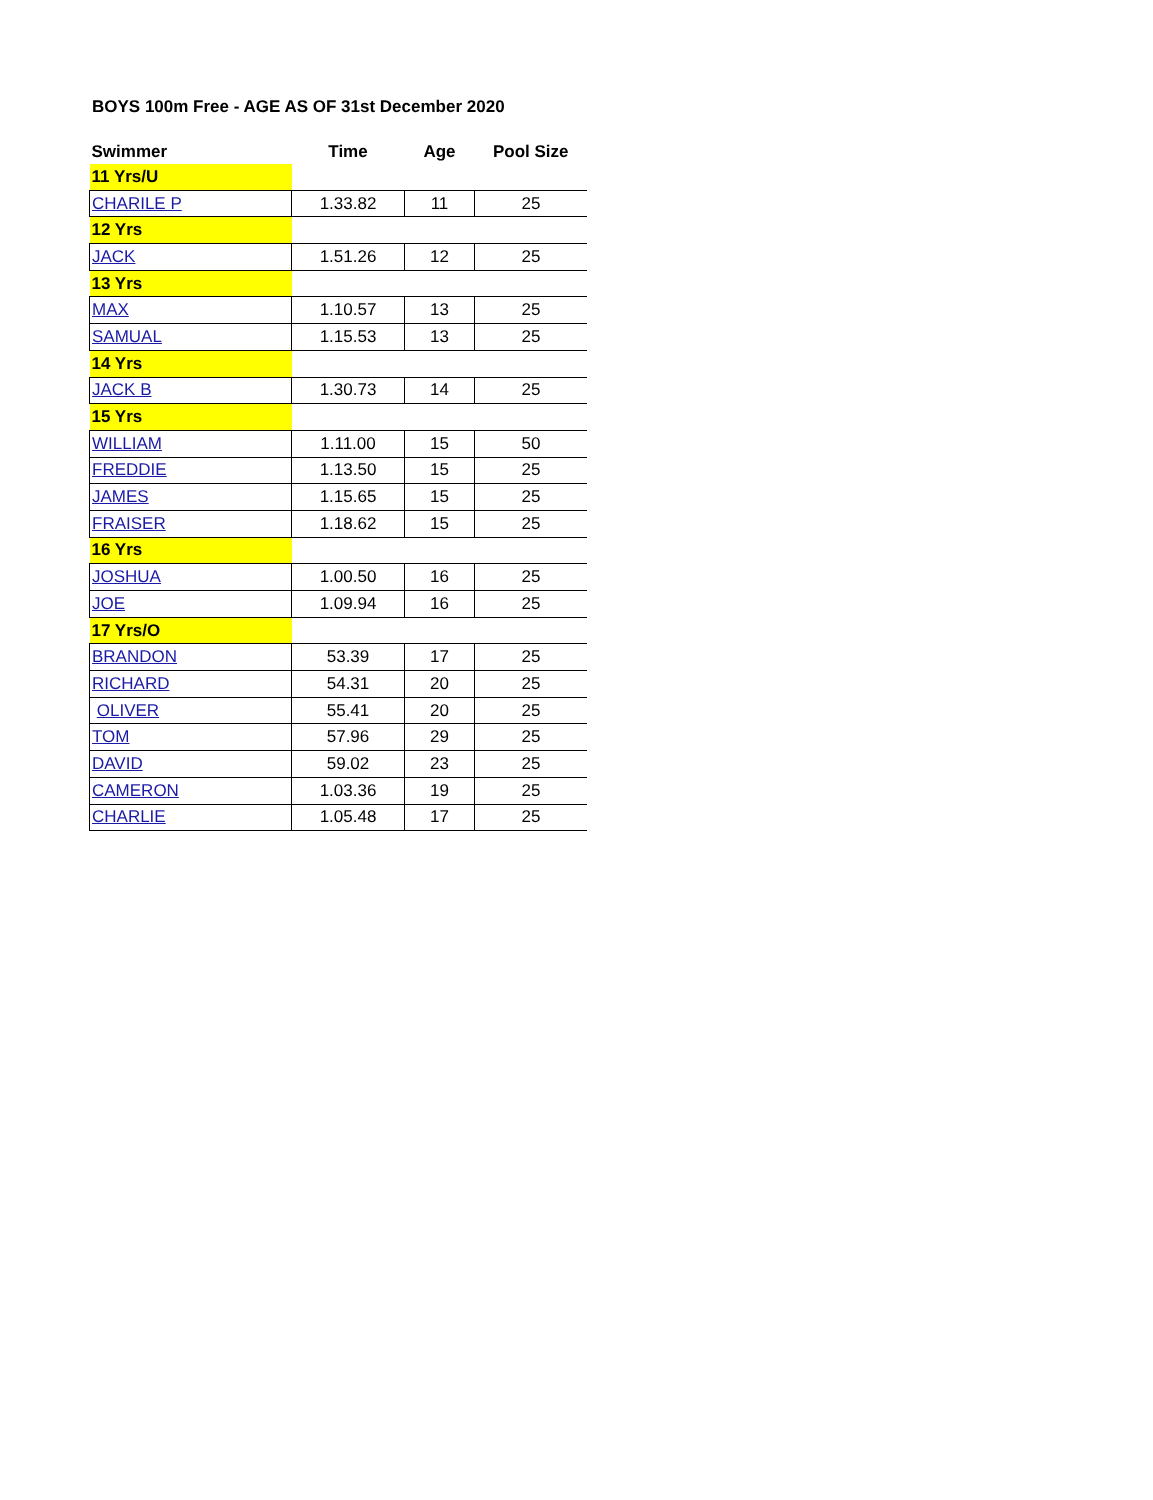BOYS 100m Free - AGE AS OF 31st December 2020
| Swimmer | Time | Age | Pool Size |
| --- | --- | --- | --- |
| 11 Yrs/U | | | |
| CHARILE P | 1.33.82 | 11 | 25 |
| 12 Yrs | | | |
| JACK | 1.51.26 | 12 | 25 |
| 13 Yrs | | | |
| MAX | 1.10.57 | 13 | 25 |
| SAMUAL | 1.15.53 | 13 | 25 |
| 14 Yrs | | | |
| JACK B | 1.30.73 | 14 | 25 |
| 15 Yrs | | | |
| WILLIAM | 1.11.00 | 15 | 50 |
| FREDDIE | 1.13.50 | 15 | 25 |
| JAMES | 1.15.65 | 15 | 25 |
| FRAISER | 1.18.62 | 15 | 25 |
| 16 Yrs | | | |
| JOSHUA | 1.00.50 | 16 | 25 |
| JOE | 1.09.94 | 16 | 25 |
| 17 Yrs/O | | | |
| BRANDON | 53.39 | 17 | 25 |
| RICHARD | 54.31 | 20 | 25 |
| OLIVER | 55.41 | 20 | 25 |
| TOM | 57.96 | 29 | 25 |
| DAVID | 59.02 | 23 | 25 |
| CAMERON | 1.03.36 | 19 | 25 |
| CHARLIE | 1.05.48 | 17 | 25 |